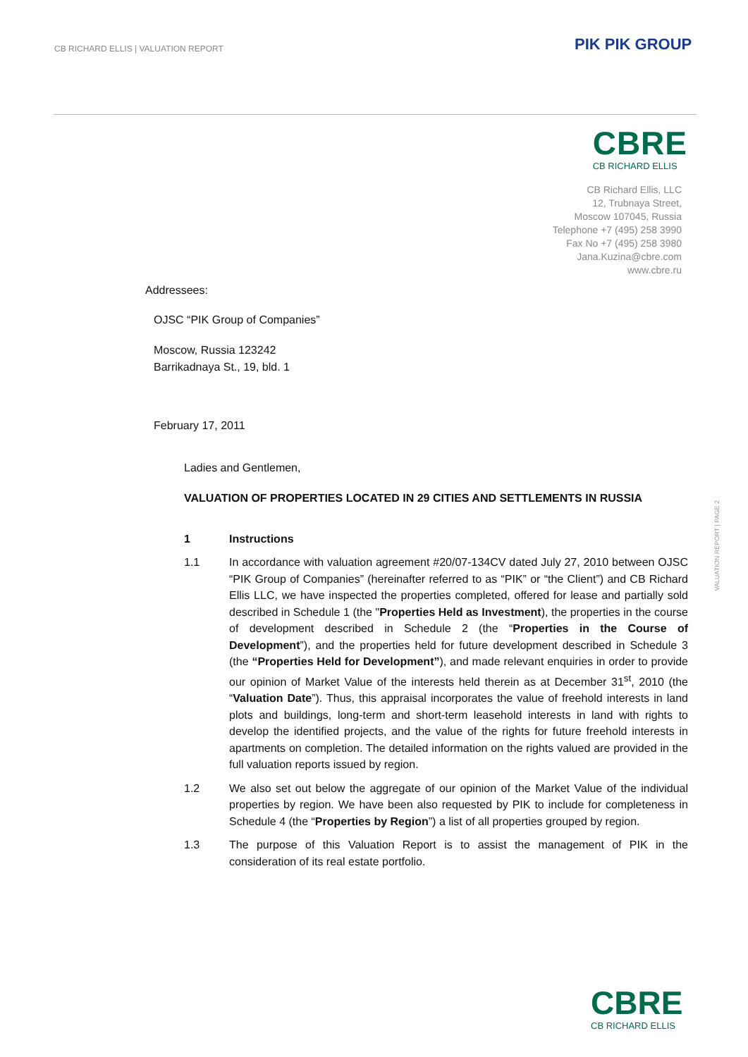CB RICHARD ELLIS | VALUATION REPORT
PIK PIK GROUP
CBRE
CB RICHARD ELLIS
CB Richard Ellis, LLC
12, Trubnaya Street,
Moscow 107045, Russia
Telephone +7 (495) 258 3990
Fax No +7 (495) 258 3980
Jana.Kuzina@cbre.com
www.cbre.ru
VALUATION REPORT | PAGE 2
Addressees:
OJSC “PIK Group of Companies”
Moscow, Russia 123242
Barrikadnaya St., 19, bld. 1
February 17, 2011
Ladies and Gentlemen,
VALUATION OF PROPERTIES LOCATED IN 29 CITIES AND SETTLEMENTS IN RUSSIA
1 Instructions
1.1 In accordance with valuation agreement #20/07-134CV dated July 27, 2010 between OJSC “PIK Group of Companies” (hereinafter referred to as “PIK” or “the Client”) and CB Richard Ellis LLC, we have inspected the properties completed, offered for lease and partially sold described in Schedule 1 (the "Properties Held as Investment), the properties in the course of development described in Schedule 2 (the “Properties in the Course of Development”), and the properties held for future development described in Schedule 3 (the “Properties Held for Development”), and made relevant enquiries in order to provide our opinion of Market Value of the interests held therein as at December 31<sup>st</sup>, 2010 (the “Valuation Date”). Thus, this appraisal incorporates the value of freehold interests in land plots and buildings, long-term and short-term leasehold interests in land with rights to develop the identified projects, and the value of the rights for future freehold interests in apartments on completion. The detailed information on the rights valued are provided in the full valuation reports issued by region.
1.2 We also set out below the aggregate of our opinion of the Market Value of the individual properties by region. We have been also requested by PIK to include for completeness in Schedule 4 (the “Properties by Region”) a list of all properties grouped by region.
1.3 The purpose of this Valuation Report is to assist the management of PIK in the consideration of its real estate portfolio.
CBRE
CB RICHARD ELLIS